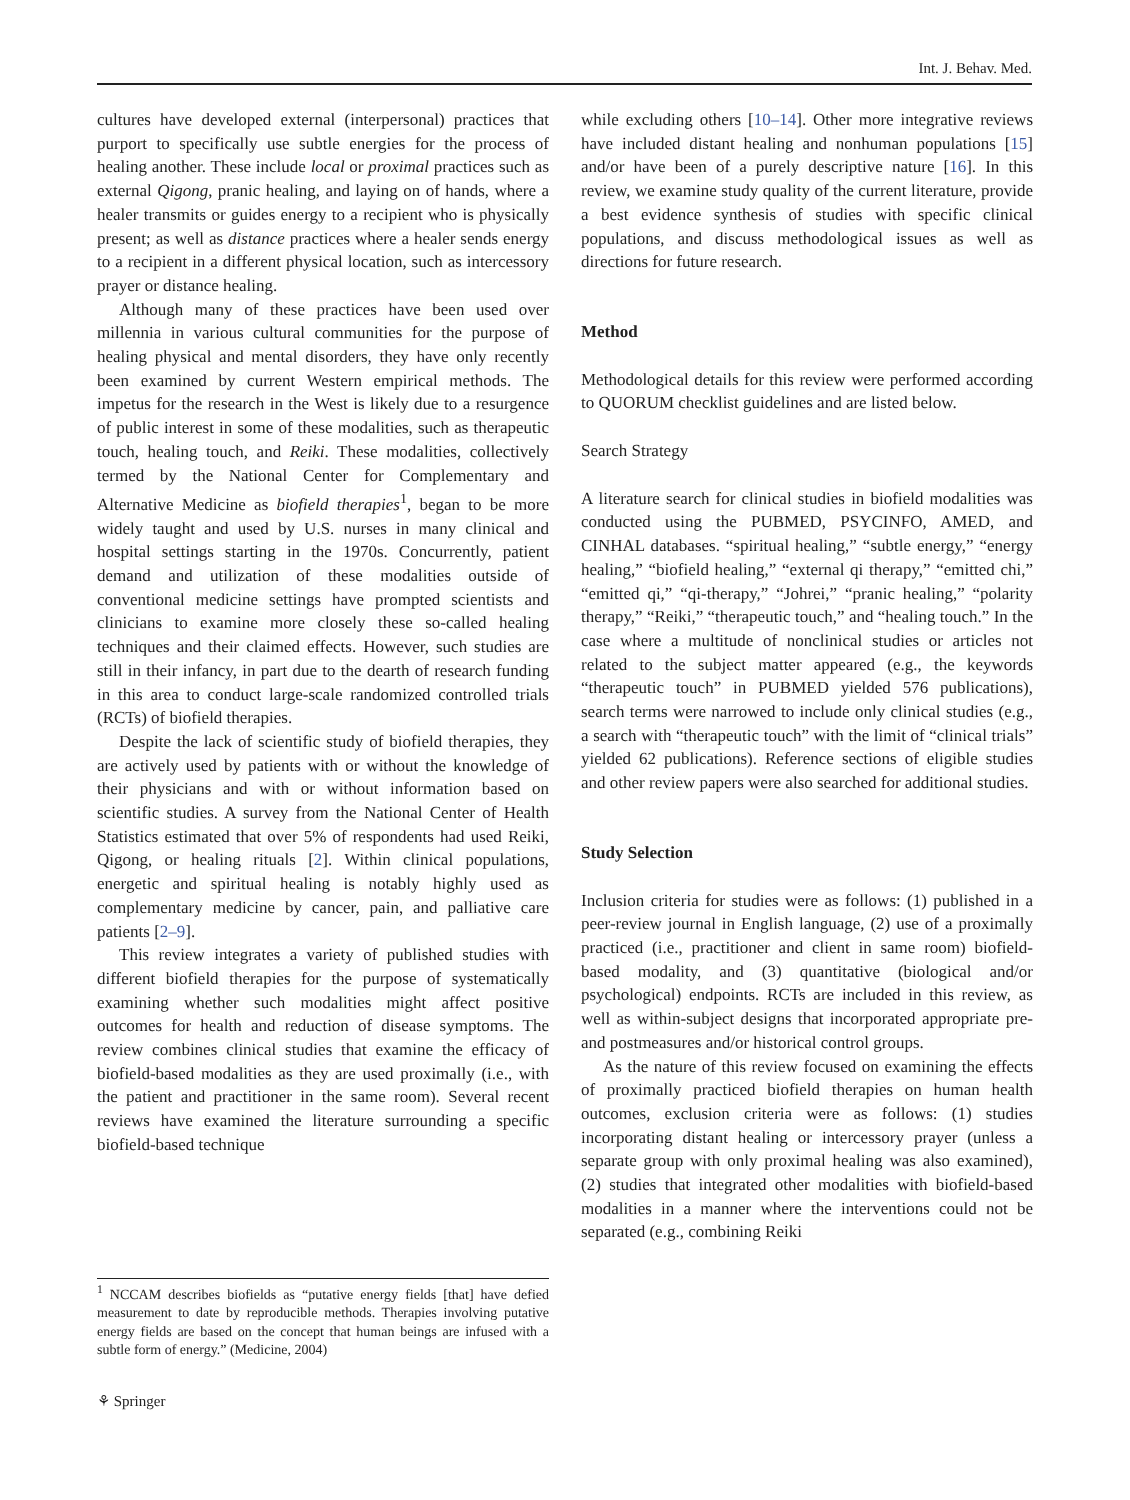Int. J. Behav. Med.
cultures have developed external (interpersonal) practices that purport to specifically use subtle energies for the process of healing another. These include local or proximal practices such as external Qigong, pranic healing, and laying on of hands, where a healer transmits or guides energy to a recipient who is physically present; as well as distance practices where a healer sends energy to a recipient in a different physical location, such as intercessory prayer or distance healing.
Although many of these practices have been used over millennia in various cultural communities for the purpose of healing physical and mental disorders, they have only recently been examined by current Western empirical methods. The impetus for the research in the West is likely due to a resurgence of public interest in some of these modalities, such as therapeutic touch, healing touch, and Reiki. These modalities, collectively termed by the National Center for Complementary and Alternative Medicine as biofield therapies<sup>1</sup>, began to be more widely taught and used by U.S. nurses in many clinical and hospital settings starting in the 1970s. Concurrently, patient demand and utilization of these modalities outside of conventional medicine settings have prompted scientists and clinicians to examine more closely these so-called healing techniques and their claimed effects. However, such studies are still in their infancy, in part due to the dearth of research funding in this area to conduct large-scale randomized controlled trials (RCTs) of biofield therapies.
Despite the lack of scientific study of biofield therapies, they are actively used by patients with or without the knowledge of their physicians and with or without information based on scientific studies. A survey from the National Center of Health Statistics estimated that over 5% of respondents had used Reiki, Qigong, or healing rituals [2]. Within clinical populations, energetic and spiritual healing is notably highly used as complementary medicine by cancer, pain, and palliative care patients [2–9].
This review integrates a variety of published studies with different biofield therapies for the purpose of systematically examining whether such modalities might affect positive outcomes for health and reduction of disease symptoms. The review combines clinical studies that examine the efficacy of biofield-based modalities as they are used proximally (i.e., with the patient and practitioner in the same room). Several recent reviews have examined the literature surrounding a specific biofield-based technique
while excluding others [10–14]. Other more integrative reviews have included distant healing and nonhuman populations [15] and/or have been of a purely descriptive nature [16]. In this review, we examine study quality of the current literature, provide a best evidence synthesis of studies with specific clinical populations, and discuss methodological issues as well as directions for future research.
Method
Methodological details for this review were performed according to QUORUM checklist guidelines and are listed below.
Search Strategy
A literature search for clinical studies in biofield modalities was conducted using the PUBMED, PSYCINFO, AMED, and CINHAL databases. “spiritual healing,” “subtle energy,” “energy healing,” “biofield healing,” “external qi therapy,” “emitted chi,” “emitted qi,” “qi-therapy,” “Johrei,” “pranic healing,” “polarity therapy,” “Reiki,” “therapeutic touch,” and “healing touch.” In the case where a multitude of nonclinical studies or articles not related to the subject matter appeared (e.g., the keywords “therapeutic touch” in PUBMED yielded 576 publications), search terms were narrowed to include only clinical studies (e.g., a search with “therapeutic touch” with the limit of “clinical trials” yielded 62 publications). Reference sections of eligible studies and other review papers were also searched for additional studies.
Study Selection
Inclusion criteria for studies were as follows: (1) published in a peer-review journal in English language, (2) use of a proximally practiced (i.e., practitioner and client in same room) biofield-based modality, and (3) quantitative (biological and/or psychological) endpoints. RCTs are included in this review, as well as within-subject designs that incorporated appropriate pre- and postmeasures and/or historical control groups.
As the nature of this review focused on examining the effects of proximally practiced biofield therapies on human health outcomes, exclusion criteria were as follows: (1) studies incorporating distant healing or intercessory prayer (unless a separate group with only proximal healing was also examined), (2) studies that integrated other modalities with biofield-based modalities in a manner where the interventions could not be separated (e.g., combining Reiki
<sup>1</sup> NCCAM describes biofields as “putative energy fields [that] have defied measurement to date by reproducible methods. Therapies involving putative energy fields are based on the concept that human beings are infused with a subtle form of energy.” (Medicine, 2004)
⚘ Springer